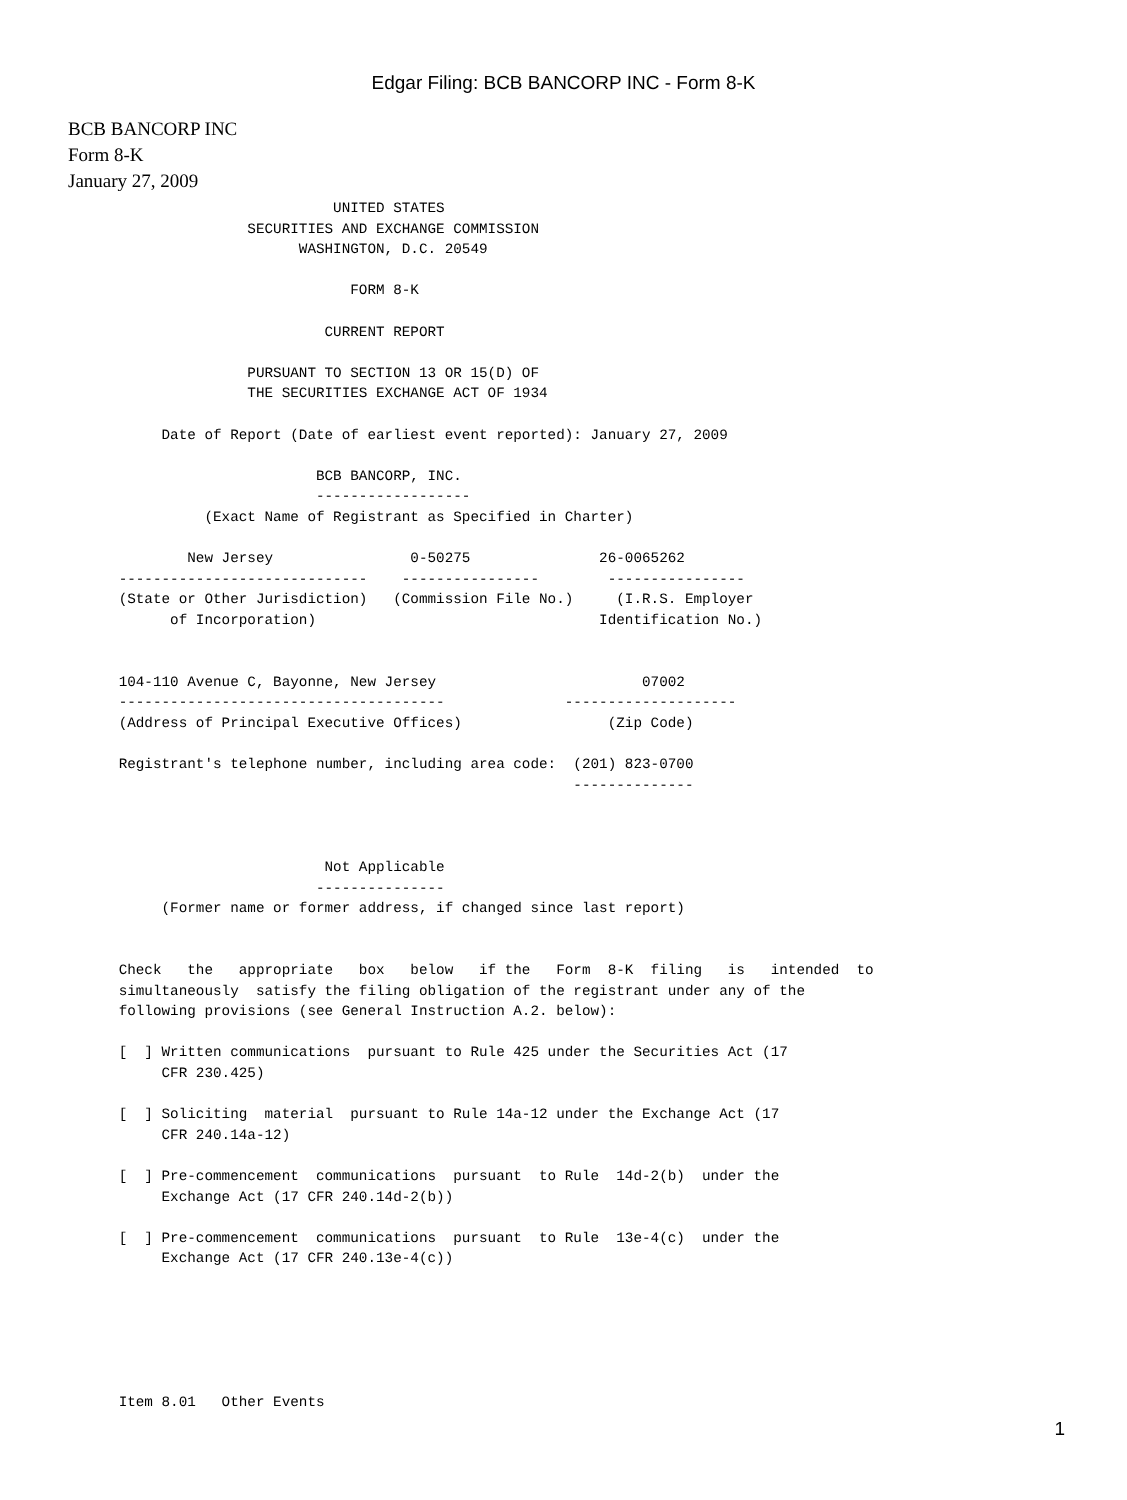Edgar Filing: BCB BANCORP INC - Form 8-K
BCB BANCORP INC
Form 8-K
January 27, 2009
                                 UNITED STATES
                       SECURITIES AND EXCHANGE COMMISSION
                             WASHINGTON, D.C. 20549

                                   FORM 8-K

                                CURRENT REPORT

                       PURSUANT TO SECTION 13 OR 15(D) OF
                       THE SECURITIES EXCHANGE ACT OF 1934

             Date of Report (Date of earliest event reported): January 27, 2009

                               BCB BANCORP, INC.
                               ------------------
                  (Exact Name of Registrant as Specified in Charter)

                New Jersey                0-50275               26-0065262
        -----------------------------    ----------------        ----------------
        (State or Other Jurisdiction)   (Commission File No.)     (I.R.S. Employer
              of Incorporation)                                 Identification No.)


        104-110 Avenue C, Bayonne, New Jersey                        07002
        --------------------------------------              --------------------
        (Address of Principal Executive Offices)                 (Zip Code)

        Registrant's telephone number, including area code:  (201) 823-0700
                                                             --------------



                                Not Applicable
                               ---------------
             (Former name or former address, if changed since last report)


        Check   the   appropriate   box   below   if the   Form  8-K  filing   is   intended  to
        simultaneously  satisfy the filing obligation of the registrant under any of the
        following provisions (see General Instruction A.2. below):

        [  ] Written communications  pursuant to Rule 425 under the Securities Act (17
             CFR 230.425)

        [  ] Soliciting  material  pursuant to Rule 14a-12 under the Exchange Act (17
             CFR 240.14a-12)

        [  ] Pre-commencement  communications  pursuant  to Rule  14d-2(b)  under the
             Exchange Act (17 CFR 240.14d-2(b))

        [  ] Pre-commencement  communications  pursuant  to Rule  13e-4(c)  under the
             Exchange Act (17 CFR 240.13e-4(c))






        Item 8.01   Other Events
1